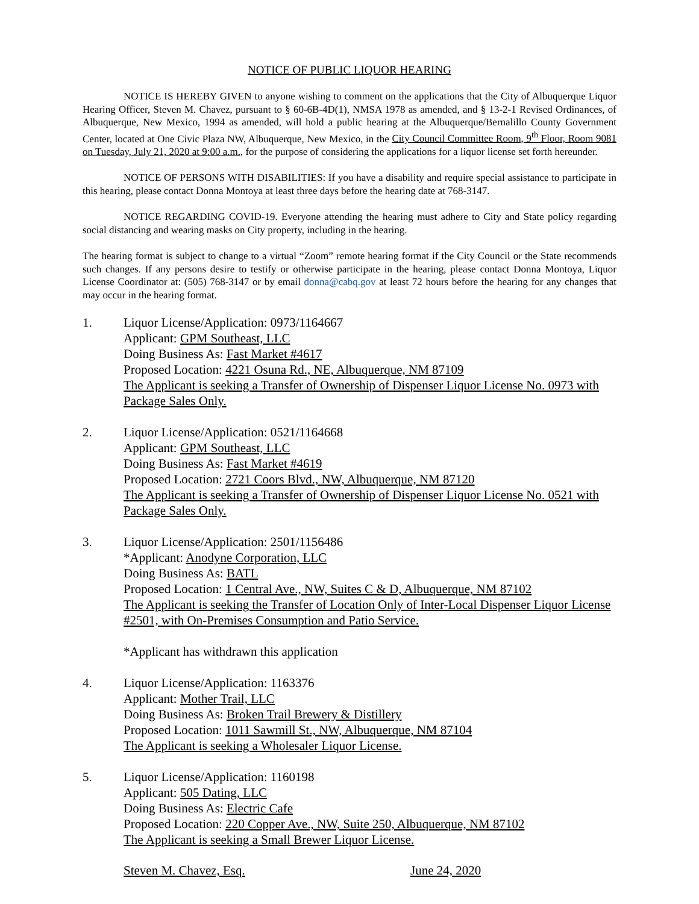NOTICE OF PUBLIC LIQUOR HEARING
NOTICE IS HEREBY GIVEN to anyone wishing to comment on the applications that the City of Albuquerque Liquor Hearing Officer, Steven M. Chavez, pursuant to § 60-6B-4D(1), NMSA 1978 as amended, and § 13-2-1 Revised Ordinances, of Albuquerque, New Mexico, 1994 as amended, will hold a public hearing at the Albuquerque/Bernalillo County Government Center, located at One Civic Plaza NW, Albuquerque, New Mexico, in the City Council Committee Room, 9<sup>th</sup> Floor, Room 9081 on Tuesday, July 21, 2020 at 9:00 a.m., for the purpose of considering the applications for a liquor license set forth hereunder.
NOTICE OF PERSONS WITH DISABILITIES: If you have a disability and require special assistance to participate in this hearing, please contact Donna Montoya at least three days before the hearing date at 768-3147.
NOTICE REGARDING COVID-19. Everyone attending the hearing must adhere to City and State policy regarding social distancing and wearing masks on City property, including in the hearing.
The hearing format is subject to change to a virtual “Zoom” remote hearing format if the City Council or the State recommends such changes. If any persons desire to testify or otherwise participate in the hearing, please contact Donna Montoya, Liquor License Coordinator at: (505) 768-3147 or by email donna@cabq.gov at least 72 hours before the hearing for any changes that may occur in the hearing format.
1. Liquor License/Application: 0973/1164667
Applicant: GPM Southeast, LLC
Doing Business As: Fast Market #4617
Proposed Location: 4221 Osuna Rd., NE, Albuquerque, NM 87109
The Applicant is seeking a Transfer of Ownership of Dispenser Liquor License No. 0973 with Package Sales Only.
2. Liquor License/Application: 0521/1164668
Applicant: GPM Southeast, LLC
Doing Business As: Fast Market #4619
Proposed Location: 2721 Coors Blvd., NW, Albuquerque, NM 87120
The Applicant is seeking a Transfer of Ownership of Dispenser Liquor License No. 0521 with Package Sales Only.
3. Liquor License/Application: 2501/1156486
*Applicant: Anodyne Corporation, LLC
Doing Business As: BATL
Proposed Location: 1 Central Ave., NW, Suites C & D, Albuquerque, NM 87102
The Applicant is seeking the Transfer of Location Only of Inter-Local Dispenser Liquor License #2501, with On-Premises Consumption and Patio Service.
*Applicant has withdrawn this application
4. Liquor License/Application: 1163376
Applicant: Mother Trail, LLC
Doing Business As: Broken Trail Brewery & Distillery
Proposed Location: 1011 Sawmill St., NW, Albuquerque, NM 87104
The Applicant is seeking a Wholesaler Liquor License.
5. Liquor License/Application: 1160198
Applicant: 505 Dating, LLC
Doing Business As: Electric Cafe
Proposed Location: 220 Copper Ave., NW, Suite 250, Albuquerque, NM 87102
The Applicant is seeking a Small Brewer Liquor License.
Steven M. Chavez, Esq. June 24, 2020